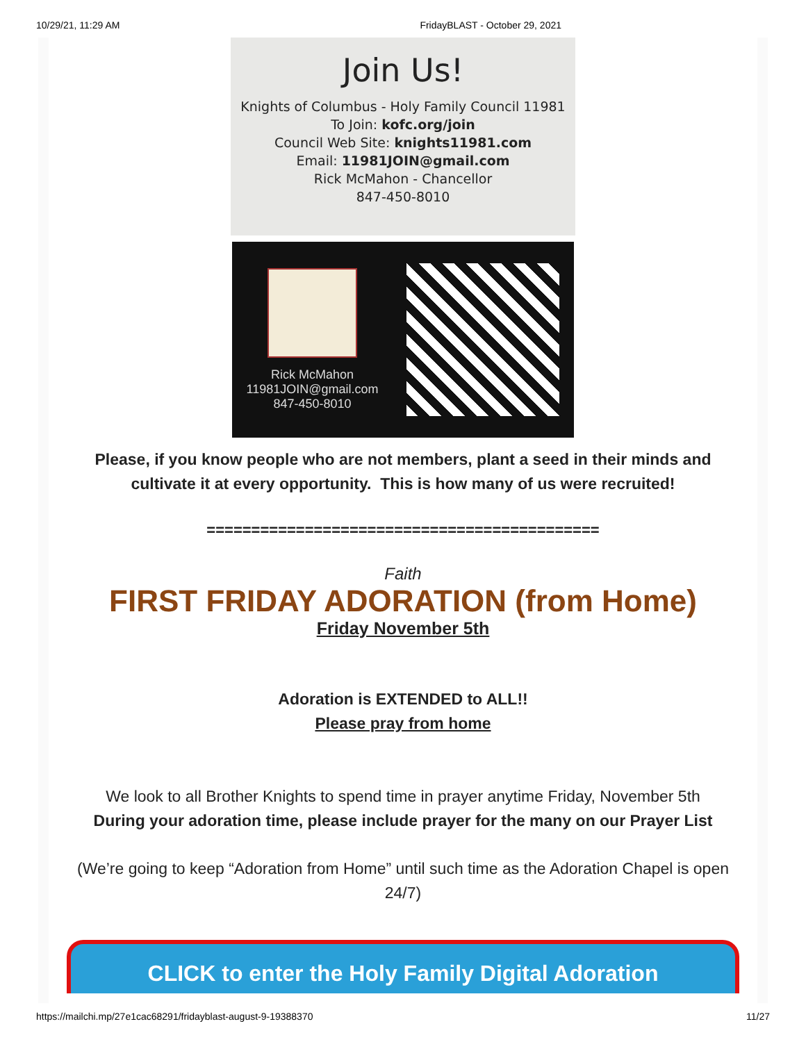10/29/21, 11:29 AM FridayBLAST - October 29, 2021
Join Us!
Knights of Columbus - Holy Family Council 11981
To Join: kofc.org/join
Council Web Site: knights11981.com
Email: 11981JOIN@gmail.com
Rick McMahon - Chancellor
847-450-8010
Rick McMahon
11981JOIN@gmail.com
847-450-8010
Please, if you know people who are not members, plant a seed in their minds and cultivate it at every opportunity. This is how many of us were recruited!
============================================
Faith
FIRST FRIDAY ADORATION (from Home)
Friday November 5th
Adoration is EXTENDED to ALL!!
Please pray from home
We look to all Brother Knights to spend time in prayer anytime Friday, November 5th
During your adoration time, please include prayer for the many on our Prayer List
(We’re going to keep “Adoration from Home” until such time as the Adoration Chapel is open 24/7)
CLICK to enter the Holy Family Digital Adoration
https://mailchi.mp/27e1cac68291/fridayblast-august-9-19388370 11/27